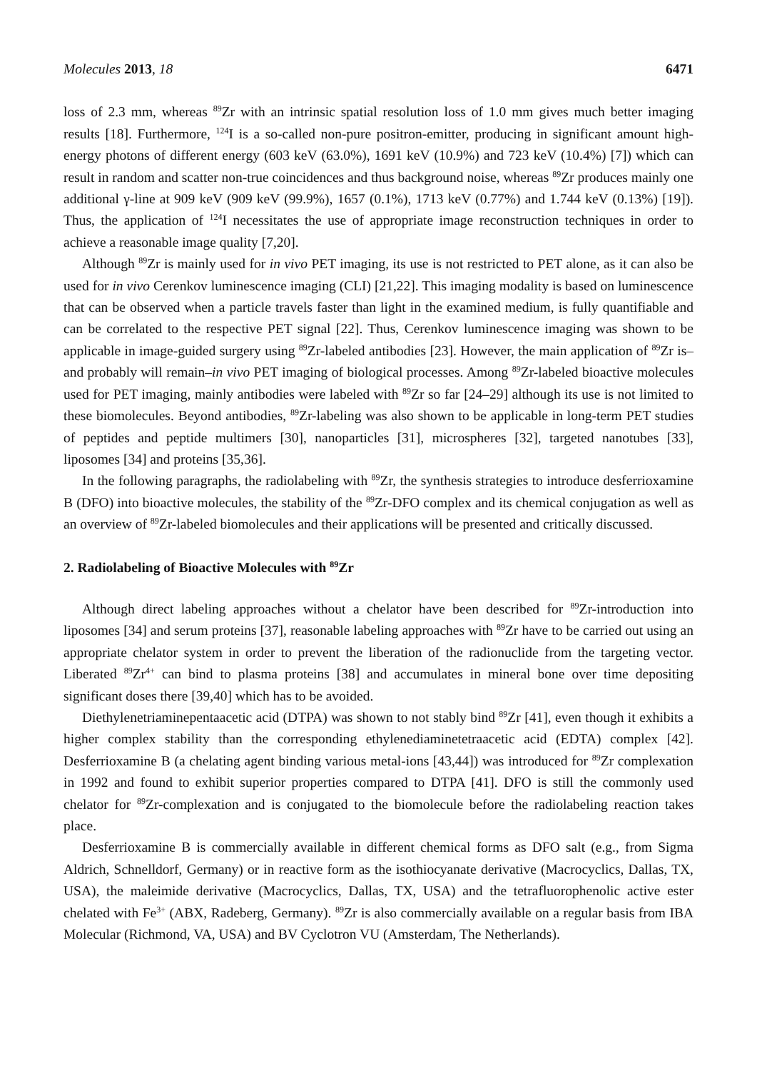Molecules 2013, 18 6471
loss of 2.3 mm, whereas <sup>89</sup>Zr with an intrinsic spatial resolution loss of 1.0 mm gives much better imaging results [18]. Furthermore, <sup>124</sup>I is a so-called non-pure positron-emitter, producing in significant amount high-energy photons of different energy (603 keV (63.0%), 1691 keV (10.9%) and 723 keV (10.4%) [7]) which can result in random and scatter non-true coincidences and thus background noise, whereas <sup>89</sup>Zr produces mainly one additional γ-line at 909 keV (909 keV (99.9%), 1657 (0.1%), 1713 keV (0.77%) and 1.744 keV (0.13%) [19]). Thus, the application of <sup>124</sup>I necessitates the use of appropriate image reconstruction techniques in order to achieve a reasonable image quality [7,20].
Although <sup>89</sup>Zr is mainly used for in vivo PET imaging, its use is not restricted to PET alone, as it can also be used for in vivo Cerenkov luminescence imaging (CLI) [21,22]. This imaging modality is based on luminescence that can be observed when a particle travels faster than light in the examined medium, is fully quantifiable and can be correlated to the respective PET signal [22]. Thus, Cerenkov luminescence imaging was shown to be applicable in image-guided surgery using <sup>89</sup>Zr-labeled antibodies [23]. However, the main application of <sup>89</sup>Zr is–and probably will remain–in vivo PET imaging of biological processes. Among <sup>89</sup>Zr-labeled bioactive molecules used for PET imaging, mainly antibodies were labeled with <sup>89</sup>Zr so far [24–29] although its use is not limited to these biomolecules. Beyond antibodies, <sup>89</sup>Zr-labeling was also shown to be applicable in long-term PET studies of peptides and peptide multimers [30], nanoparticles [31], microspheres [32], targeted nanotubes [33], liposomes [34] and proteins [35,36].
In the following paragraphs, the radiolabeling with <sup>89</sup>Zr, the synthesis strategies to introduce desferrioxamine B (DFO) into bioactive molecules, the stability of the <sup>89</sup>Zr-DFO complex and its chemical conjugation as well as an overview of <sup>89</sup>Zr-labeled biomolecules and their applications will be presented and critically discussed.
2. Radiolabeling of Bioactive Molecules with <sup>89</sup>Zr
Although direct labeling approaches without a chelator have been described for <sup>89</sup>Zr-introduction into liposomes [34] and serum proteins [37], reasonable labeling approaches with <sup>89</sup>Zr have to be carried out using an appropriate chelator system in order to prevent the liberation of the radionuclide from the targeting vector. Liberated <sup>89</sup>Zr<sup>4+</sup> can bind to plasma proteins [38] and accumulates in mineral bone over time depositing significant doses there [39,40] which has to be avoided.
Diethylenetriaminepentaacetic acid (DTPA) was shown to not stably bind <sup>89</sup>Zr [41], even though it exhibits a higher complex stability than the corresponding ethylenediaminetetraacetic acid (EDTA) complex [42]. Desferrioxamine B (a chelating agent binding various metal-ions [43,44]) was introduced for <sup>89</sup>Zr complexation in 1992 and found to exhibit superior properties compared to DTPA [41]. DFO is still the commonly used chelator for <sup>89</sup>Zr-complexation and is conjugated to the biomolecule before the radiolabeling reaction takes place.
Desferrioxamine B is commercially available in different chemical forms as DFO salt (e.g., from Sigma Aldrich, Schnelldorf, Germany) or in reactive form as the isothiocyanate derivative (Macrocyclics, Dallas, TX, USA), the maleimide derivative (Macrocyclics, Dallas, TX, USA) and the tetrafluorophenolic active ester chelated with Fe<sup>3+</sup> (ABX, Radeberg, Germany). <sup>89</sup>Zr is also commercially available on a regular basis from IBA Molecular (Richmond, VA, USA) and BV Cyclotron VU (Amsterdam, The Netherlands).